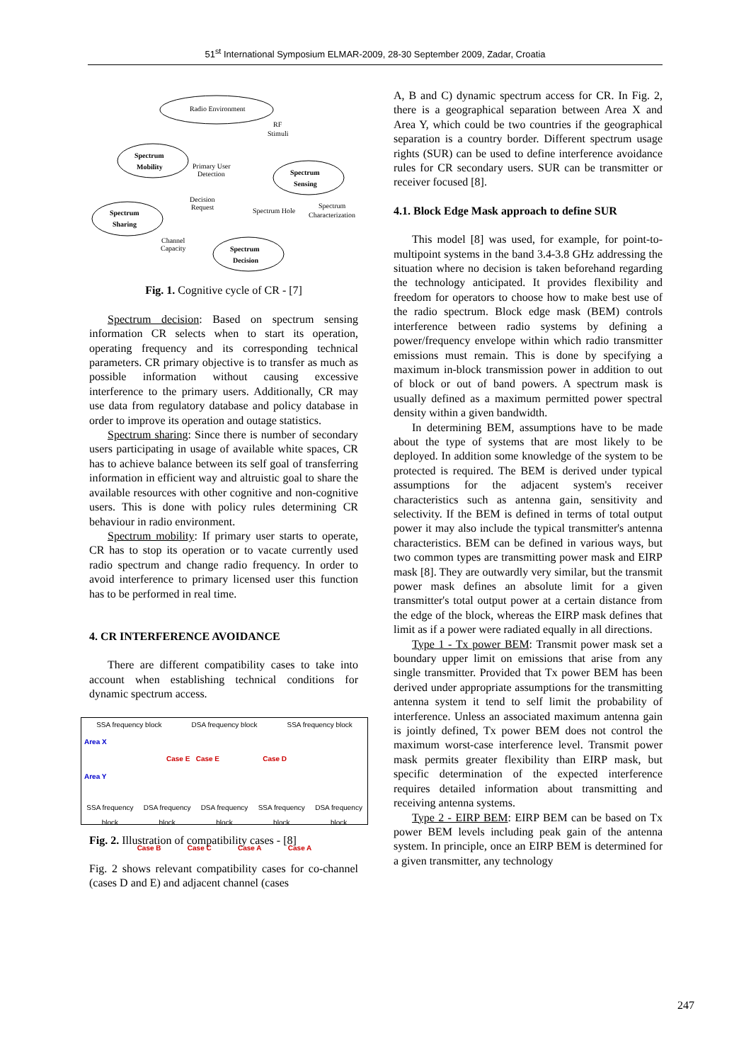51<sup>st</sup> International Symposium ELMAR-2009, 28-30 September 2009, Zadar, Croatia
Radio Environment
RF
Stimuli
Spectrum
Mobility
Spectrum
Sensing
Spectrum
Sharing
Spectrum
Decision
Primary User
Detection
Decision
Request
Spectrum Hole
Spectrum
Characterization
Channel
Capacity
Fig. 1. Cognitive cycle of CR - [7]
Spectrum decision: Based on spectrum sensing information CR selects when to start its operation, operating frequency and its corresponding technical parameters. CR primary objective is to transfer as much as possible information without causing excessive interference to the primary users. Additionally, CR may use data from regulatory database and policy database in order to improve its operation and outage statistics.
Spectrum sharing: Since there is number of secondary users participating in usage of available white spaces, CR has to achieve balance between its self goal of transferring information in efficient way and altruistic goal to share the available resources with other cognitive and non-cognitive users. This is done with policy rules determining CR behaviour in radio environment.
Spectrum mobility: If primary user starts to operate, CR has to stop its operation or to vacate currently used radio spectrum and change radio frequency. In order to avoid interference to primary licensed user this function has to be performed in real time.
4. CR INTERFERENCE AVOIDANCE
There are different compatibility cases to take into account when establishing technical conditions for dynamic spectrum access.
SSA frequency block DSA frequency block SSA frequency block
Area X
Case E Case E Case D
Area Y
SSA frequency block DSA frequency block DSA frequency block SSA frequency block DSA frequency block
Case B Case C Case A Case A
Fig. 2. Illustration of compatibility cases - [8]
Fig. 2 shows relevant compatibility cases for co-channel (cases D and E) and adjacent channel (cases
A, B and C) dynamic spectrum access for CR. In Fig. 2, there is a geographical separation between Area X and Area Y, which could be two countries if the geographical separation is a country border. Different spectrum usage rights (SUR) can be used to define interference avoidance rules for CR secondary users. SUR can be transmitter or receiver focused [8].
4.1. Block Edge Mask approach to define SUR
This model [8] was used, for example, for point-to-multipoint systems in the band 3.4-3.8 GHz addressing the situation where no decision is taken beforehand regarding the technology anticipated. It provides flexibility and freedom for operators to choose how to make best use of the radio spectrum. Block edge mask (BEM) controls interference between radio systems by defining a power/frequency envelope within which radio transmitter emissions must remain. This is done by specifying a maximum in-block transmission power in addition to out of block or out of band powers. A spectrum mask is usually defined as a maximum permitted power spectral density within a given bandwidth.
In determining BEM, assumptions have to be made about the type of systems that are most likely to be deployed. In addition some knowledge of the system to be protected is required. The BEM is derived under typical assumptions for the adjacent system's receiver characteristics such as antenna gain, sensitivity and selectivity. If the BEM is defined in terms of total output power it may also include the typical transmitter's antenna characteristics. BEM can be defined in various ways, but two common types are transmitting power mask and EIRP mask [8]. They are outwardly very similar, but the transmit power mask defines an absolute limit for a given transmitter's total output power at a certain distance from the edge of the block, whereas the EIRP mask defines that limit as if a power were radiated equally in all directions.
Type 1 - Tx power BEM: Transmit power mask set a boundary upper limit on emissions that arise from any single transmitter. Provided that Tx power BEM has been derived under appropriate assumptions for the transmitting antenna system it tend to self limit the probability of interference. Unless an associated maximum antenna gain is jointly defined, Tx power BEM does not control the maximum worst-case interference level. Transmit power mask permits greater flexibility than EIRP mask, but specific determination of the expected interference requires detailed information about transmitting and receiving antenna systems.
Type 2 - EIRP BEM: EIRP BEM can be based on Tx power BEM levels including peak gain of the antenna system. In principle, once an EIRP BEM is determined for a given transmitter, any technology
247